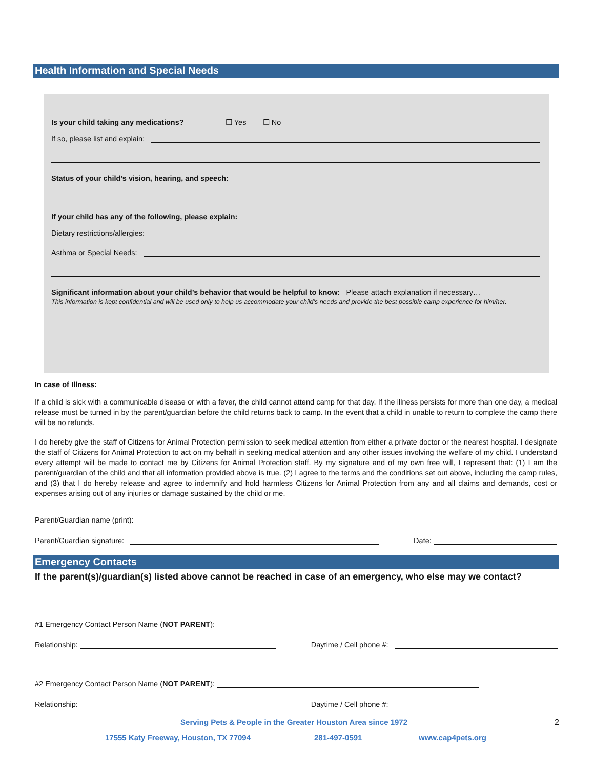Health Information and Special Needs
Is your child taking any medications? ☐ Yes ☐ No
If so, please list and explain:
Status of your child’s vision, hearing, and speech:
If your child has any of the following, please explain:
Dietary restrictions/allergies:
Asthma or Special Needs:
Significant information about your child’s behavior that would be helpful to know: Please attach explanation if necessary…
This information is kept confidential and will be used only to help us accommodate your child’s needs and provide the best possible camp experience for him/her.
In case of Illness:
If a child is sick with a communicable disease or with a fever, the child cannot attend camp for that day. If the illness persists for more than one day, a medical release must be turned in by the parent/guardian before the child returns back to camp. In the event that a child in unable to return to complete the camp there will be no refunds.
I do hereby give the staff of Citizens for Animal Protection permission to seek medical attention from either a private doctor or the nearest hospital. I designate the staff of Citizens for Animal Protection to act on my behalf in seeking medical attention and any other issues involving the welfare of my child. I understand every attempt will be made to contact me by Citizens for Animal Protection staff. By my signature and of my own free will, I represent that: (1) I am the parent/guardian of the child and that all information provided above is true. (2) I agree to the terms and the conditions set out above, including the camp rules, and (3) that I do hereby release and agree to indemnify and hold harmless Citizens for Animal Protection from any and all claims and demands, cost or expenses arising out of any injuries or damage sustained by the child or me.
Parent/Guardian name (print):
Parent/Guardian signature:
Date:
Emergency Contacts
If the parent(s)/guardian(s) listed above cannot be reached in case of an emergency, who else may we contact?
#1 Emergency Contact Person Name (NOT PARENT):
Relationship:
Daytime / Cell phone #:
#2 Emergency Contact Person Name (NOT PARENT):
Relationship:
Daytime / Cell phone #:
Serving Pets & People in the Greater Houston Area since 1972
2
17555 Katy Freeway, Houston, TX 77094 281-497-0591 www.cap4pets.org